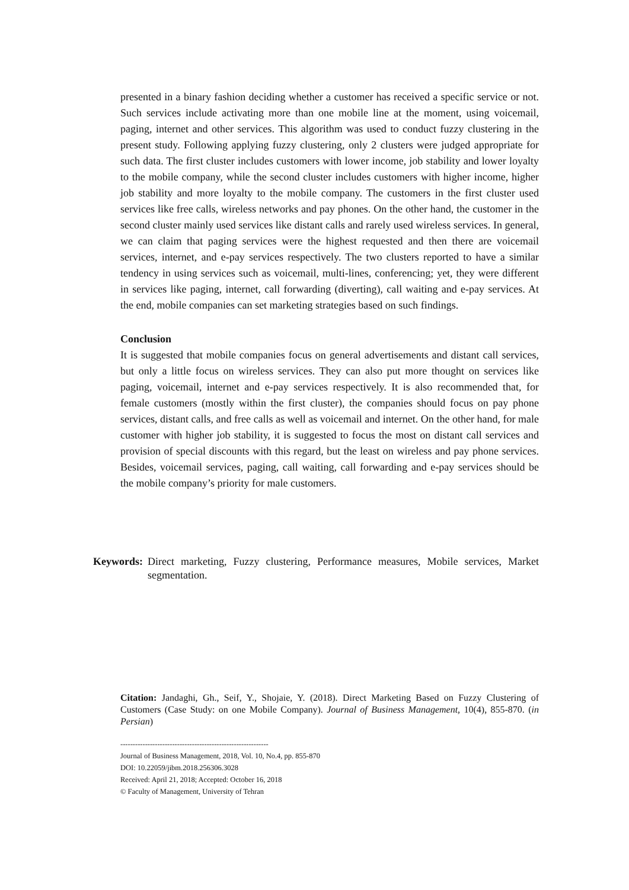presented in a binary fashion deciding whether a customer has received a specific service or not. Such services include activating more than one mobile line at the moment, using voicemail, paging, internet and other services. This algorithm was used to conduct fuzzy clustering in the present study. Following applying fuzzy clustering, only 2 clusters were judged appropriate for such data. The first cluster includes customers with lower income, job stability and lower loyalty to the mobile company, while the second cluster includes customers with higher income, higher job stability and more loyalty to the mobile company. The customers in the first cluster used services like free calls, wireless networks and pay phones. On the other hand, the customer in the second cluster mainly used services like distant calls and rarely used wireless services. In general, we can claim that paging services were the highest requested and then there are voicemail services, internet, and e-pay services respectively. The two clusters reported to have a similar tendency in using services such as voicemail, multi-lines, conferencing; yet, they were different in services like paging, internet, call forwarding (diverting), call waiting and e-pay services. At the end, mobile companies can set marketing strategies based on such findings.
Conclusion
It is suggested that mobile companies focus on general advertisements and distant call services, but only a little focus on wireless services. They can also put more thought on services like paging, voicemail, internet and e-pay services respectively. It is also recommended that, for female customers (mostly within the first cluster), the companies should focus on pay phone services, distant calls, and free calls as well as voicemail and internet. On the other hand, for male customer with higher job stability, it is suggested to focus the most on distant call services and provision of special discounts with this regard, but the least on wireless and pay phone services. Besides, voicemail services, paging, call waiting, call forwarding and e-pay services should be the mobile company’s priority for male customers.
Keywords: Direct marketing, Fuzzy clustering, Performance measures, Mobile services, Market segmentation.
Citation: Jandaghi, Gh., Seif, Y., Shojaie, Y. (2018). Direct Marketing Based on Fuzzy Clustering of Customers (Case Study: on one Mobile Company). Journal of Business Management, 10(4), 855-870. (in Persian)
------------------------------------------------------------
Journal of Business Management, 2018, Vol. 10, No.4, pp. 855-870
DOI: 10.22059/jibm.2018.256306.3028
Received: April 21, 2018; Accepted: October 16, 2018
© Faculty of Management, University of Tehran